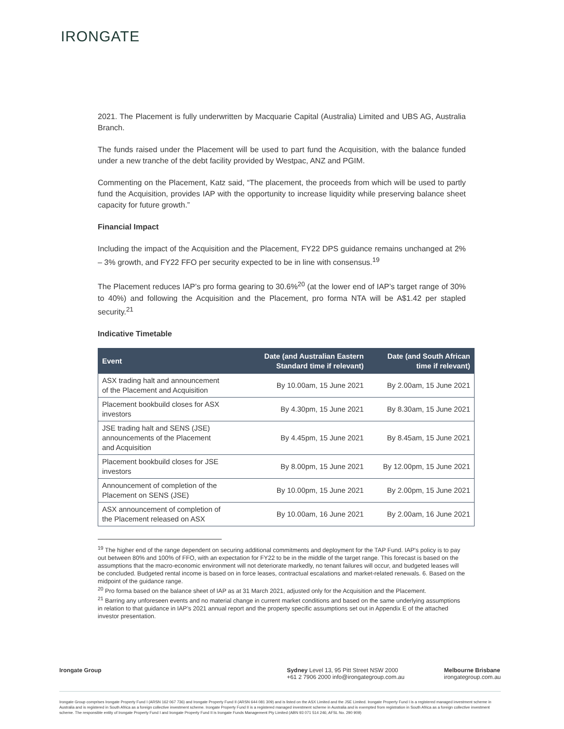IRONGATE
2021. The Placement is fully underwritten by Macquarie Capital (Australia) Limited and UBS AG, Australia Branch.
The funds raised under the Placement will be used to part fund the Acquisition, with the balance funded under a new tranche of the debt facility provided by Westpac, ANZ and PGIM.
Commenting on the Placement, Katz said, “The placement, the proceeds from which will be used to partly fund the Acquisition, provides IAP with the opportunity to increase liquidity while preserving balance sheet capacity for future growth.”
Financial Impact
Including the impact of the Acquisition and the Placement, FY22 DPS guidance remains unchanged at 2% – 3% growth, and FY22 FFO per security expected to be in line with consensus.<sup>19</sup>
The Placement reduces IAP’s pro forma gearing to 30.6%<sup>20</sup> (at the lower end of IAP’s target range of 30% to 40%) and following the Acquisition and the Placement, pro forma NTA will be A$1.42 per stapled security.<sup>21</sup>
Indicative Timetable
| Event | Date (and Australian Eastern Standard time if relevant) | Date (and South African time if relevant) |
| --- | --- | --- |
| ASX trading halt and announcement of the Placement and Acquisition | By 10.00am, 15 June 2021 | By 2.00am, 15 June 2021 |
| Placement bookbuild closes for ASX investors | By 4.30pm, 15 June 2021 | By 8.30am, 15 June 2021 |
| JSE trading halt and SENS (JSE) announcements of the Placement and Acquisition | By 4.45pm, 15 June 2021 | By 8.45am, 15 June 2021 |
| Placement bookbuild closes for JSE investors | By 8.00pm, 15 June 2021 | By 12.00pm, 15 June 2021 |
| Announcement of completion of the Placement on SENS (JSE) | By 10.00pm, 15 June 2021 | By 2.00pm, 15 June 2021 |
| ASX announcement of completion of the Placement released on ASX | By 10.00am, 16 June 2021 | By 2.00am, 16 June 2021 |
<sup>19</sup> The higher end of the range dependent on securing additional commitments and deployment for the TAP Fund. IAP's policy is to pay out between 80% and 100% of FFO, with an expectation for FY22 to be in the middle of the target range. This forecast is based on the assumptions that the macro-economic environment will not deteriorate markedly, no tenant failures will occur, and budgeted leases will be concluded. Budgeted rental income is based on in force leases, contractual escalations and market-related renewals. 6. Based on the midpoint of the guidance range.
<sup>20</sup> Pro forma based on the balance sheet of IAP as at 31 March 2021, adjusted only for the Acquisition and the Placement.
<sup>21</sup> Barring any unforeseen events and no material change in current market conditions and based on the same underlying assumptions in relation to that guidance in IAP’s 2021 annual report and the property specific assumptions set out in Appendix E of the attached investor presentation.
Irongate Group Sydney Level 13, 95 Pitt Street NSW 2000
+61 2 7906 2000 info@irongategroup.com.au
Melbourne Brisbane
irongategroup.com.au
Irongate Group comprises Irongate Property Fund I (ARSN 162 067 736) and Irongate Property Fund II (ARSN 644 081 309) and is listed on the ASX Limited and the JSE Limited. Irongate Property Fund I is a registered managed investment scheme in Australia and is registered in South Africa as a foreign collective investment scheme. Irongate Property Fund II is a registered managed investment scheme in Australia and is exempted from registration in South Africa as a foreign collective investment scheme. The responsible entity of Irongate Property Fund I and Irongate Property Fund II is Irongate Funds Management Pty Limited (ABN 93 071 514 246; AFSL No. 290 909)